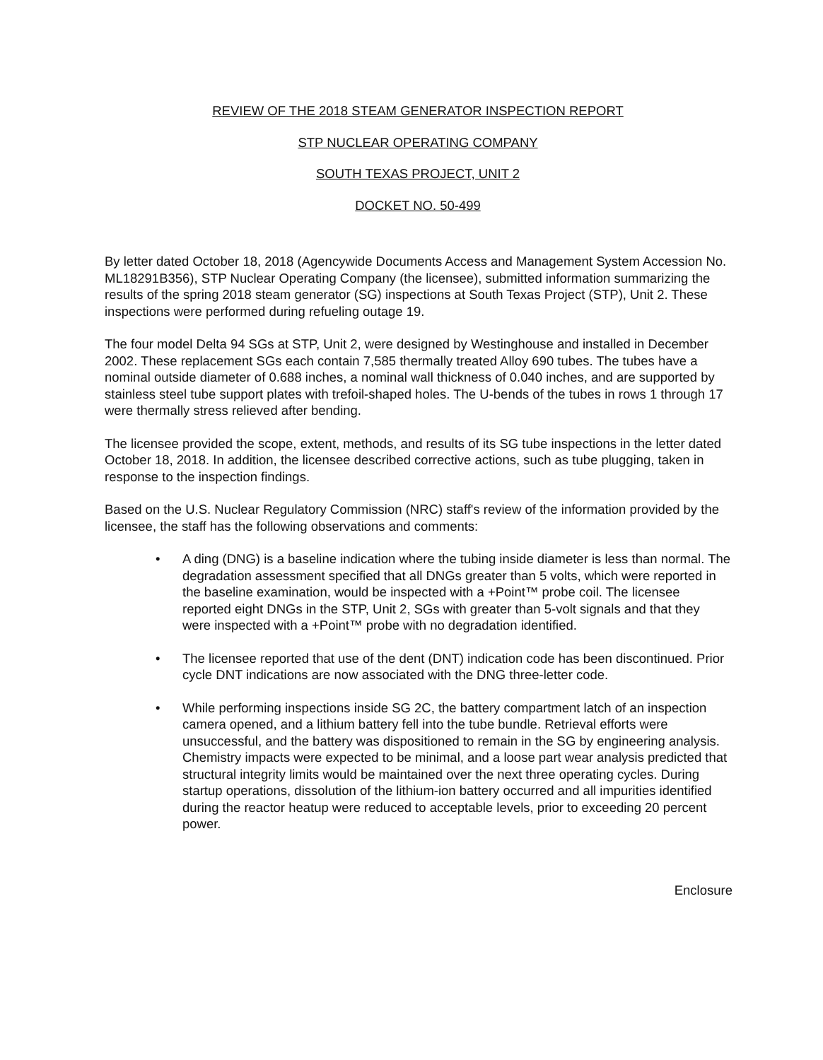REVIEW OF THE 2018 STEAM GENERATOR INSPECTION REPORT
STP NUCLEAR OPERATING COMPANY
SOUTH TEXAS PROJECT, UNIT 2
DOCKET NO. 50-499
By letter dated October 18, 2018 (Agencywide Documents Access and Management System Accession No. ML18291B356), STP Nuclear Operating Company (the licensee), submitted information summarizing the results of the spring 2018 steam generator (SG) inspections at South Texas Project (STP), Unit 2. These inspections were performed during refueling outage 19.
The four model Delta 94 SGs at STP, Unit 2, were designed by Westinghouse and installed in December 2002. These replacement SGs each contain 7,585 thermally treated Alloy 690 tubes. The tubes have a nominal outside diameter of 0.688 inches, a nominal wall thickness of 0.040 inches, and are supported by stainless steel tube support plates with trefoil-shaped holes. The U-bends of the tubes in rows 1 through 17 were thermally stress relieved after bending.
The licensee provided the scope, extent, methods, and results of its SG tube inspections in the letter dated October 18, 2018. In addition, the licensee described corrective actions, such as tube plugging, taken in response to the inspection findings.
Based on the U.S. Nuclear Regulatory Commission (NRC) staff's review of the information provided by the licensee, the staff has the following observations and comments:
• A ding (DNG) is a baseline indication where the tubing inside diameter is less than normal. The degradation assessment specified that all DNGs greater than 5 volts, which were reported in the baseline examination, would be inspected with a +Point™ probe coil. The licensee reported eight DNGs in the STP, Unit 2, SGs with greater than 5-volt signals and that they were inspected with a +Point™ probe with no degradation identified.
• The licensee reported that use of the dent (DNT) indication code has been discontinued. Prior cycle DNT indications are now associated with the DNG three-letter code.
• While performing inspections inside SG 2C, the battery compartment latch of an inspection camera opened, and a lithium battery fell into the tube bundle. Retrieval efforts were unsuccessful, and the battery was dispositioned to remain in the SG by engineering analysis. Chemistry impacts were expected to be minimal, and a loose part wear analysis predicted that structural integrity limits would be maintained over the next three operating cycles. During startup operations, dissolution of the lithium-ion battery occurred and all impurities identified during the reactor heatup were reduced to acceptable levels, prior to exceeding 20 percent power.
Enclosure